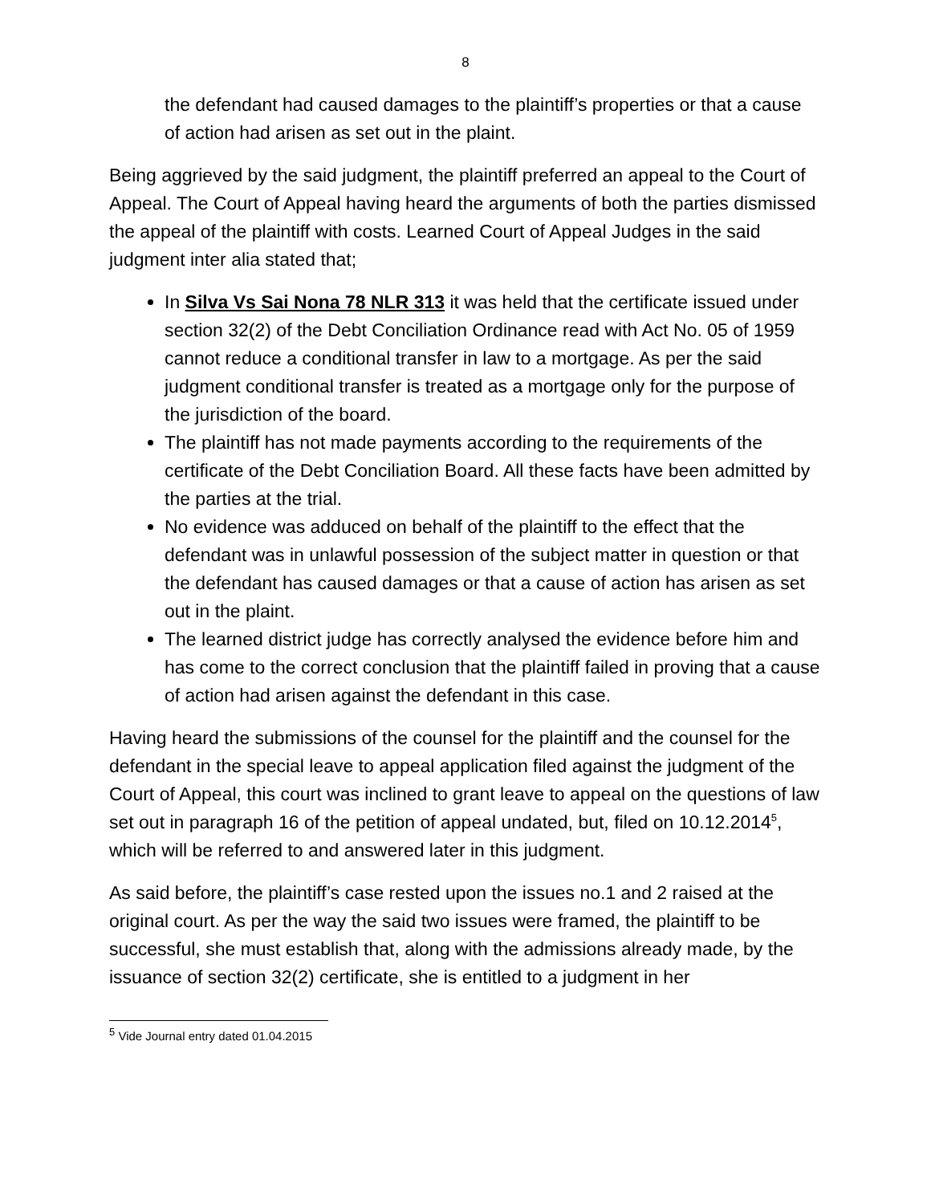8
the defendant had caused damages to the plaintiff’s properties or that a cause of action had arisen as set out in the plaint.
Being aggrieved by the said judgment, the plaintiff preferred an appeal to the Court of Appeal. The Court of Appeal having heard the arguments of both the parties dismissed the appeal of the plaintiff with costs. Learned Court of Appeal Judges in the said judgment inter alia stated that;
In Silva Vs Sai Nona 78 NLR 313 it was held that the certificate issued under section 32(2) of the Debt Conciliation Ordinance read with Act No. 05 of 1959 cannot reduce a conditional transfer in law to a mortgage. As per the said judgment conditional transfer is treated as a mortgage only for the purpose of the jurisdiction of the board.
The plaintiff has not made payments according to the requirements of the certificate of the Debt Conciliation Board. All these facts have been admitted by the parties at the trial.
No evidence was adduced on behalf of the plaintiff to the effect that the defendant was in unlawful possession of the subject matter in question or that the defendant has caused damages or that a cause of action has arisen as set out in the plaint.
The learned district judge has correctly analysed the evidence before him and has come to the correct conclusion that the plaintiff failed in proving that a cause of action had arisen against the defendant in this case.
Having heard the submissions of the counsel for the plaintiff and the counsel for the defendant in the special leave to appeal application filed against the judgment of the Court of Appeal, this court was inclined to grant leave to appeal on the questions of law set out in paragraph 16 of the petition of appeal undated, but, filed on 10.12.2014<sup>5</sup>, which will be referred to and answered later in this judgment.
As said before, the plaintiff’s case rested upon the issues no.1 and 2 raised at the original court. As per the way the said two issues were framed, the plaintiff to be successful, she must establish that, along with the admissions already made, by the issuance of section 32(2) certificate, she is entitled to a judgment in her
<sup>5</sup> Vide Journal entry dated 01.04.2015